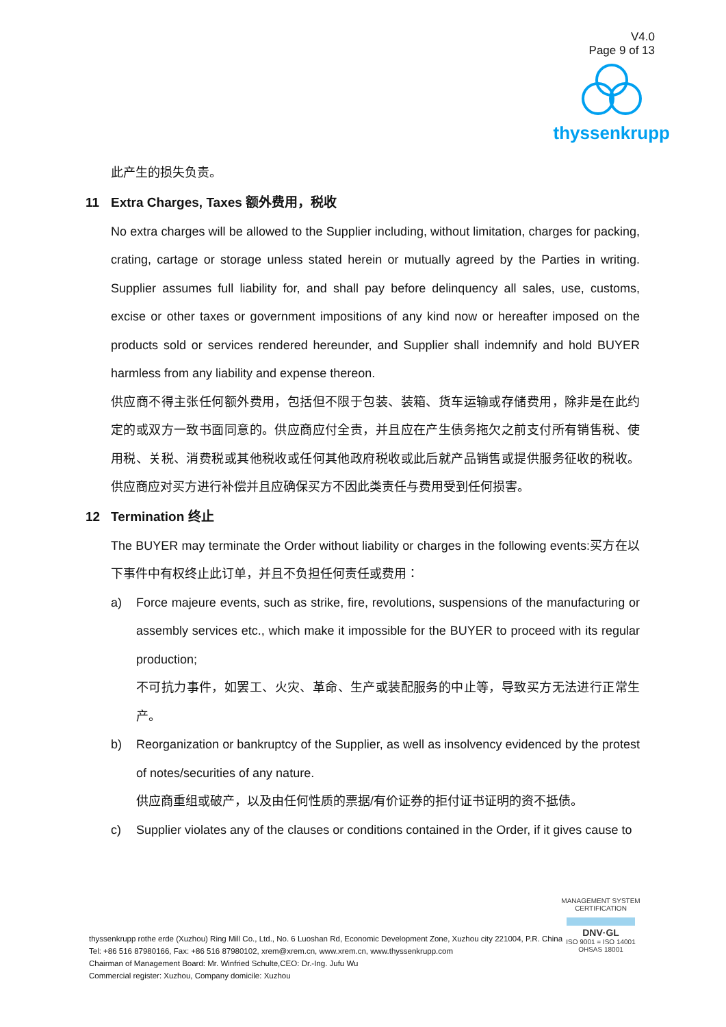V4.0
Page 9 of 13
thyssenkrupp
此产生的损失负责。
11 Extra Charges, Taxes 额外费用，税收
No extra charges will be allowed to the Supplier including, without limitation, charges for packing, crating, cartage or storage unless stated herein or mutually agreed by the Parties in writing. Supplier assumes full liability for, and shall pay before delinquency all sales, use, customs, excise or other taxes or government impositions of any kind now or hereafter imposed on the products sold or services rendered hereunder, and Supplier shall indemnify and hold BUYER harmless from any liability and expense thereon.
供应商不得主张任何额外费用，包括但不限于包装、装箱、货车运输或存储费用，除非是在此约定的或双方一致书面同意的。供应商应付全责，并且应在产生债务拖欠之前支付所有销售税、使用税、关税、消费税或其他税收或任何其他政府税收或此后就产品销售或提供服务征收的税收。供应商应对买方进行补偿并且应确保买方不因此类责任与费用受到任何损害。
12 Termination 终止
The BUYER may terminate the Order without liability or charges in the following events:买方在以下事件中有权终止此订单，并且不负担任何责任或费用：
a) Force majeure events, such as strike, fire, revolutions, suspensions of the manufacturing or assembly services etc., which make it impossible for the BUYER to proceed with its regular production;
不可抗力事件，如罢工、火灾、革命、生产或装配服务的中止等，导致买方无法进行正常生产。
b) Reorganization or bankruptcy of the Supplier, as well as insolvency evidenced by the protest of notes/securities of any nature.
供应商重组或破产，以及由任何性质的票据/有价证券的拒付证书证明的资不抵债。
c) Supplier violates any of the clauses or conditions contained in the Order, if it gives cause to
thyssenkrupp rothe erde (Xuzhou) Ring Mill Co., Ltd., No. 6 Luoshan Rd, Economic Development Zone, Xuzhou city 221004, P.R. China
Tel: +86 516 87980166, Fax: +86 516 87980102, xrem@xrem.cn, www.xrem.cn, www.thyssenkrupp.com
Chairman of Management Board: Mr. Winfried Schulte,CEO: Dr.-Ing. Jufu Wu
Commercial register: Xuzhou, Company domicile: Xuzhou
MANAGEMENT SYSTEM CERTIFICATION
DNV·GL
ISO 9001 = ISO 14001
OHSAS 18001